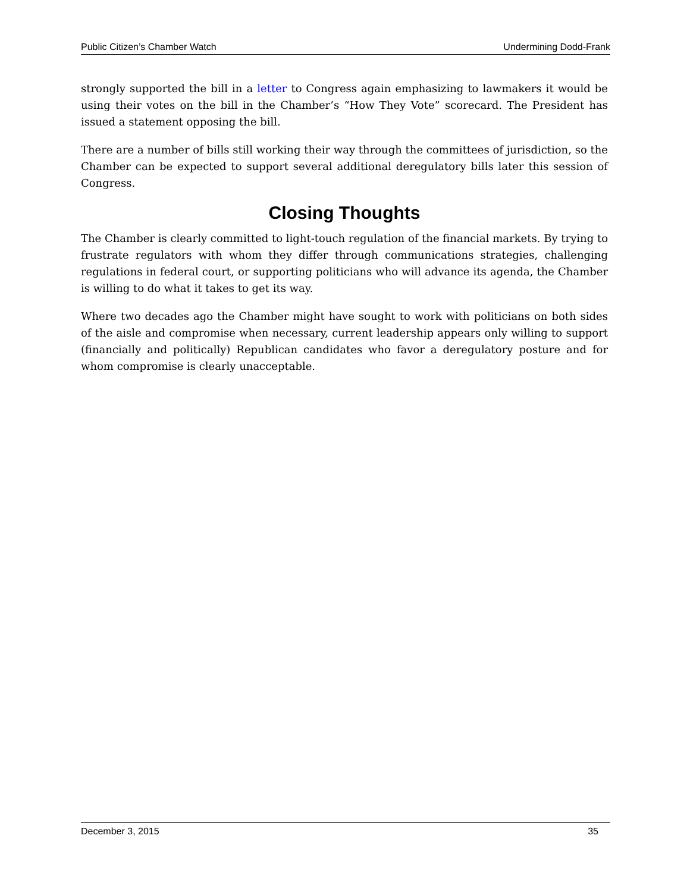Public Citizen’s Chamber Watch Undermining Dodd-Frank
strongly supported the bill in a letter to Congress again emphasizing to lawmakers it would be using their votes on the bill in the Chamber’s “How They Vote” scorecard. The President has issued a statement opposing the bill.
There are a number of bills still working their way through the committees of jurisdiction, so the Chamber can be expected to support several additional deregulatory bills later this session of Congress.
Closing Thoughts
The Chamber is clearly committed to light-touch regulation of the financial markets. By trying to frustrate regulators with whom they differ through communications strategies, challenging regulations in federal court, or supporting politicians who will advance its agenda, the Chamber is willing to do what it takes to get its way.
Where two decades ago the Chamber might have sought to work with politicians on both sides of the aisle and compromise when necessary, current leadership appears only willing to support (financially and politically) Republican candidates who favor a deregulatory posture and for whom compromise is clearly unacceptable.
December 3, 2015 35